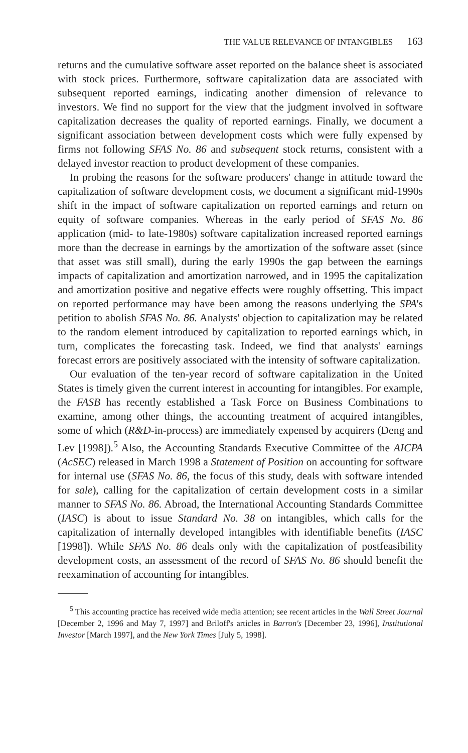THE VALUE RELEVANCE OF INTANGIBLES 163
returns and the cumulative software asset reported on the balance sheet is associated with stock prices. Furthermore, software capitalization data are associated with subsequent reported earnings, indicating another dimension of relevance to investors. We find no support for the view that the judgment involved in software capitalization decreases the quality of reported earnings. Finally, we document a significant association between development costs which were fully expensed by firms not following SFAS No. 86 and subsequent stock returns, consistent with a delayed investor reaction to product development of these companies.
In probing the reasons for the software producers' change in attitude toward the capitalization of software development costs, we document a significant mid-1990s shift in the impact of software capitalization on reported earnings and return on equity of software companies. Whereas in the early period of SFAS No. 86 application (mid- to late-1980s) software capitalization increased reported earnings more than the decrease in earnings by the amortization of the software asset (since that asset was still small), during the early 1990s the gap between the earnings impacts of capitalization and amortization narrowed, and in 1995 the capitalization and amortization positive and negative effects were roughly offsetting. This impact on reported performance may have been among the reasons underlying the SPA's petition to abolish SFAS No. 86. Analysts' objection to capitalization may be related to the random element introduced by capitalization to reported earnings which, in turn, complicates the forecasting task. Indeed, we find that analysts' earnings forecast errors are positively associated with the intensity of software capitalization.
Our evaluation of the ten-year record of software capitalization in the United States is timely given the current interest in accounting for intangibles. For example, the FASB has recently established a Task Force on Business Combinations to examine, among other things, the accounting treatment of acquired intangibles, some of which (R&D-in-process) are immediately expensed by acquirers (Deng and Lev [1998]).<sup>5</sup> Also, the Accounting Standards Executive Committee of the AICPA (AcSEC) released in March 1998 a Statement of Position on accounting for software for internal use (SFAS No. 86, the focus of this study, deals with software intended for sale), calling for the capitalization of certain development costs in a similar manner to SFAS No. 86. Abroad, the International Accounting Standards Committee (IASC) is about to issue Standard No. 38 on intangibles, which calls for the capitalization of internally developed intangibles with identifiable benefits (IASC [1998]). While SFAS No. 86 deals only with the capitalization of postfeasibility development costs, an assessment of the record of SFAS No. 86 should benefit the reexamination of accounting for intangibles.
<sup>5</sup> This accounting practice has received wide media attention; see recent articles in the Wall Street Journal [December 2, 1996 and May 7, 1997] and Briloff's articles in Barron's [December 23, 1996], Institutional Investor [March 1997], and the New York Times [July 5, 1998].